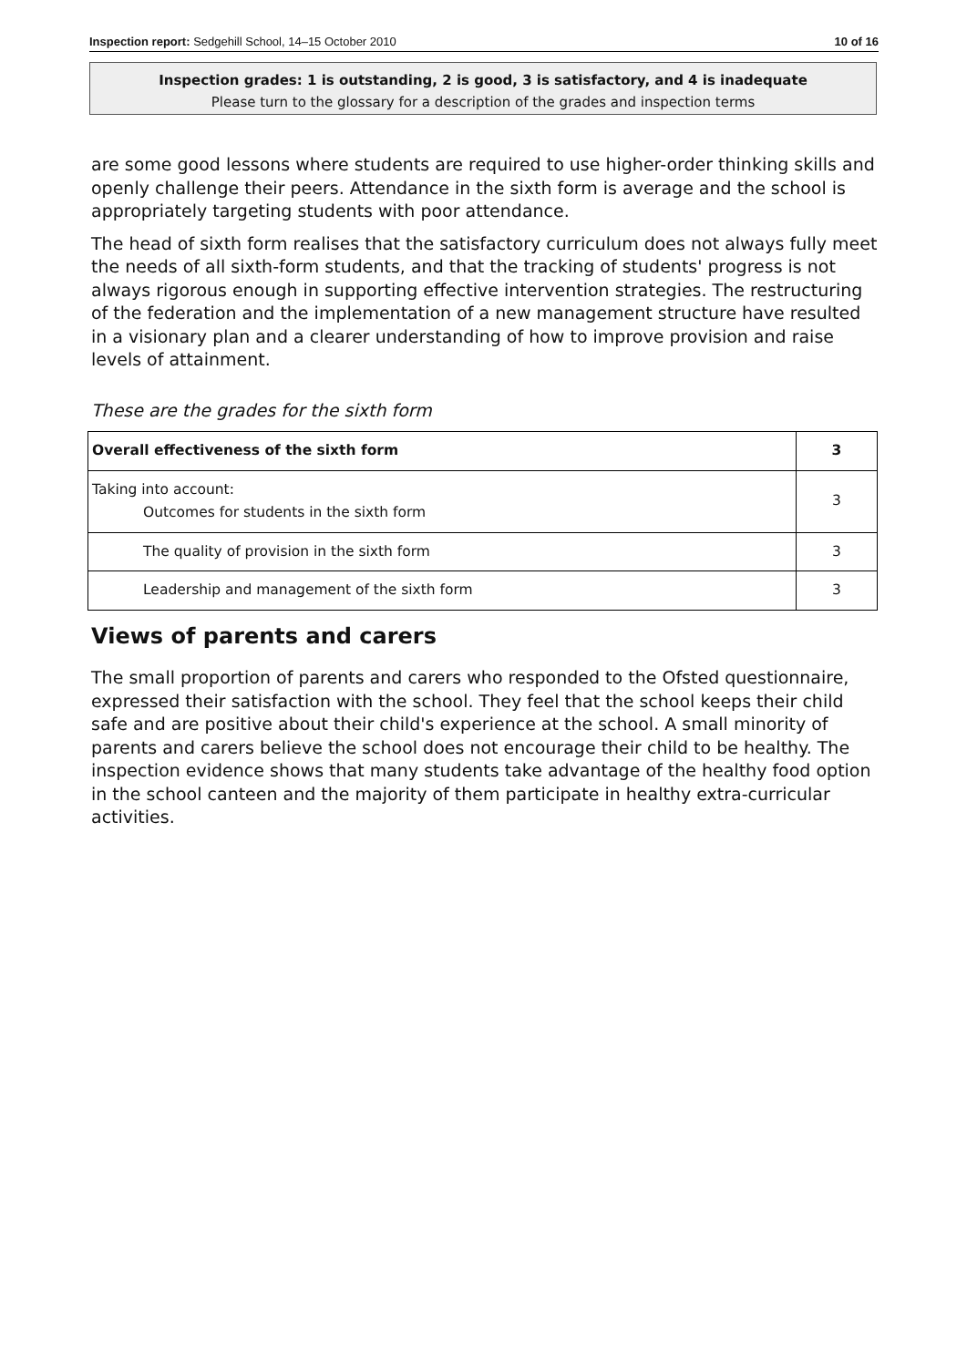Inspection report: Sedgehill School, 14–15 October 2010 10 of 16
Inspection grades: 1 is outstanding, 2 is good, 3 is satisfactory, and 4 is inadequate
Please turn to the glossary for a description of the grades and inspection terms
are some good lessons where students are required to use higher-order thinking skills and openly challenge their peers. Attendance in the sixth form is average and the school is appropriately targeting students with poor attendance.
The head of sixth form realises that the satisfactory curriculum does not always fully meet the needs of all sixth-form students, and that the tracking of students' progress is not always rigorous enough in supporting effective intervention strategies. The restructuring of the federation and the implementation of a new management structure have resulted in a visionary plan and a clearer understanding of how to improve provision and raise levels of attainment.
These are the grades for the sixth form
| Overall effectiveness of the sixth form | 3 |
| Taking into account: Outcomes for students in the sixth form | 3 |
| The quality of provision in the sixth form | 3 |
| Leadership and management of the sixth form | 3 |
Views of parents and carers
The small proportion of parents and carers who responded to the Ofsted questionnaire, expressed their satisfaction with the school. They feel that the school keeps their child safe and are positive about their child's experience at the school. A small minority of parents and carers believe the school does not encourage their child to be healthy. The inspection evidence shows that many students take advantage of the healthy food option in the school canteen and the majority of them participate in healthy extra-curricular activities.